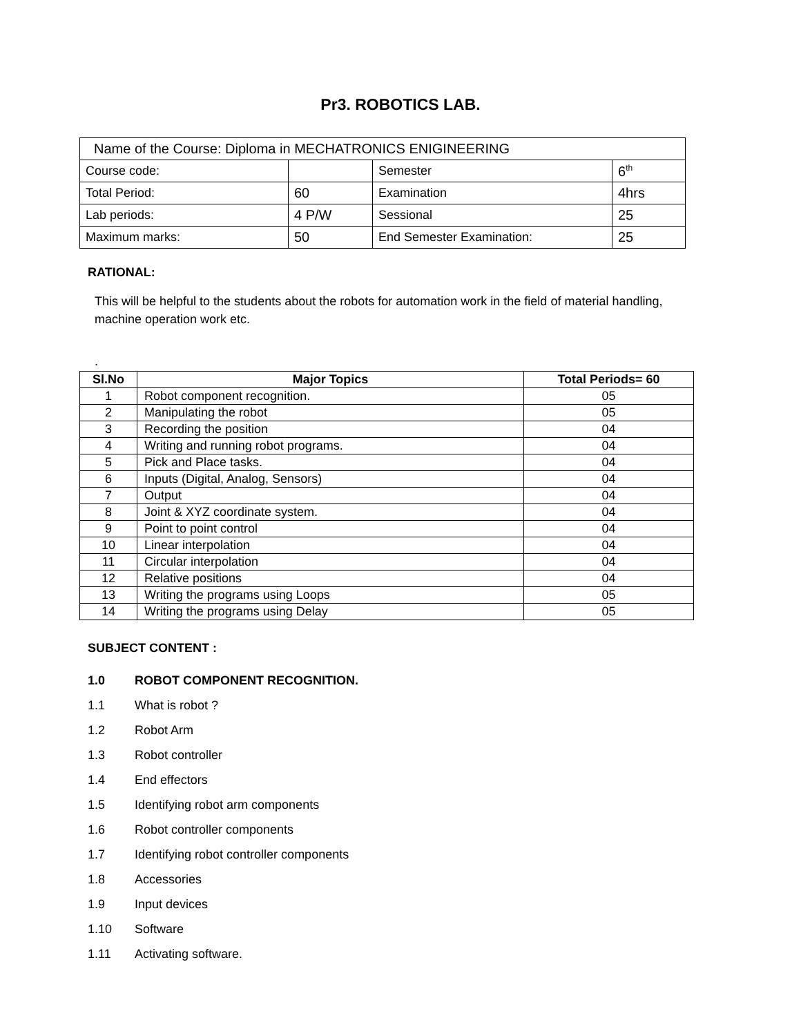Pr3. ROBOTICS LAB.
| Name of the Course: Diploma in MECHATRONICS ENIGINEERING | | | |
| Course code: | | Semester | 6<sup>th</sup> |
| Total Period: | 60 | Examination | 4hrs |
| Lab periods: | 4 P/W | Sessional | 25 |
| Maximum marks: | 50 | End Semester Examination: | 25 |
RATIONAL:
This will be helpful to the students about the robots for automation work in the field of material handling, machine operation work etc.
.
| Sl.No | Major Topics | Total Periods= 60 |
| --- | --- | --- |
| 1 | Robot component recognition. | 05 |
| 2 | Manipulating the robot | 05 |
| 3 | Recording the position | 04 |
| 4 | Writing and running robot programs. | 04 |
| 5 | Pick and Place tasks. | 04 |
| 6 | Inputs (Digital, Analog, Sensors) | 04 |
| 7 | Output | 04 |
| 8 | Joint & XYZ coordinate system. | 04 |
| 9 | Point to point control | 04 |
| 10 | Linear interpolation | 04 |
| 11 | Circular interpolation | 04 |
| 12 | Relative positions | 04 |
| 13 | Writing the programs using Loops | 05 |
| 14 | Writing the programs using Delay | 05 |
SUBJECT CONTENT :
1.0 ROBOT COMPONENT RECOGNITION.
1.1 What is robot ?
1.2 Robot Arm
1.3 Robot controller
1.4 End effectors
1.5 Identifying robot arm components
1.6 Robot controller components
1.7 Identifying robot controller components
1.8 Accessories
1.9 Input devices
1.10 Software
1.11 Activating software.